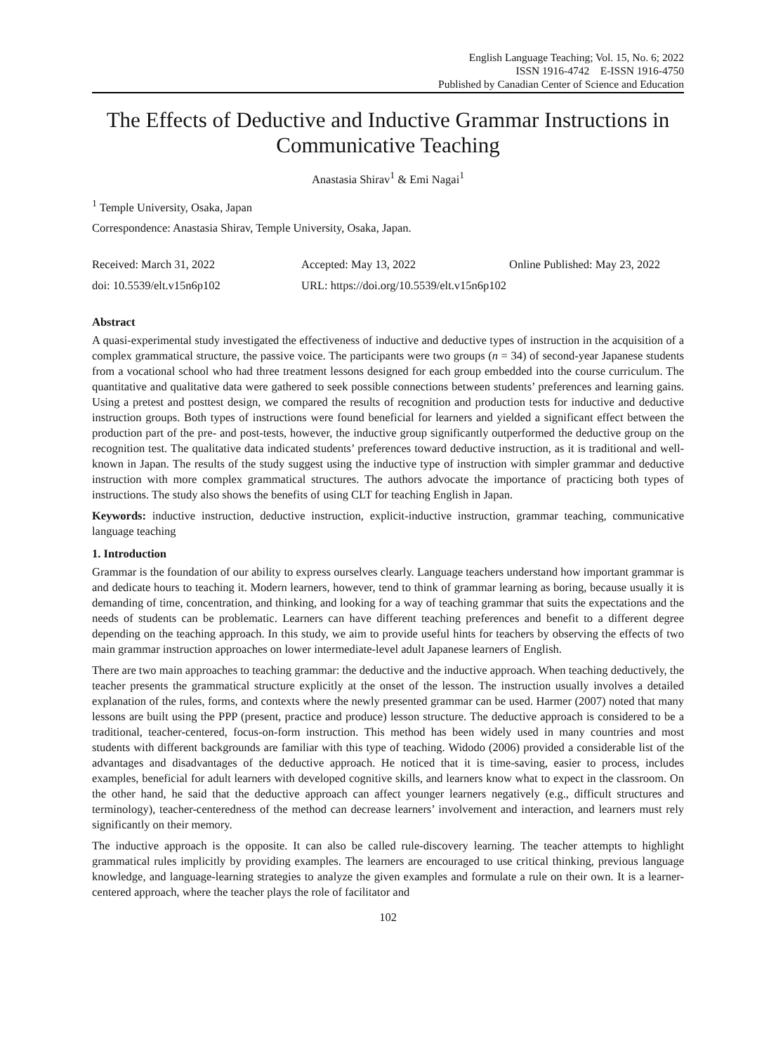English Language Teaching; Vol. 15, No. 6; 2022
ISSN 1916-4742 E-ISSN 1916-4750
Published by Canadian Center of Science and Education
The Effects of Deductive and Inductive Grammar Instructions in Communicative Teaching
Anastasia Shirav<sup>1</sup> & Emi Nagai<sup>1</sup>
<sup>1</sup> Temple University, Osaka, Japan
Correspondence: Anastasia Shirav, Temple University, Osaka, Japan.
Received: March 31, 2022 Accepted: May 13, 2022 Online Published: May 23, 2022
doi: 10.5539/elt.v15n6p102 URL: https://doi.org/10.5539/elt.v15n6p102
Abstract
A quasi-experimental study investigated the effectiveness of inductive and deductive types of instruction in the acquisition of a complex grammatical structure, the passive voice. The participants were two groups (n = 34) of second-year Japanese students from a vocational school who had three treatment lessons designed for each group embedded into the course curriculum. The quantitative and qualitative data were gathered to seek possible connections between students’ preferences and learning gains. Using a pretest and posttest design, we compared the results of recognition and production tests for inductive and deductive instruction groups. Both types of instructions were found beneficial for learners and yielded a significant effect between the production part of the pre- and post-tests, however, the inductive group significantly outperformed the deductive group on the recognition test. The qualitative data indicated students’ preferences toward deductive instruction, as it is traditional and well-known in Japan. The results of the study suggest using the inductive type of instruction with simpler grammar and deductive instruction with more complex grammatical structures. The authors advocate the importance of practicing both types of instructions. The study also shows the benefits of using CLT for teaching English in Japan.
Keywords: inductive instruction, deductive instruction, explicit-inductive instruction, grammar teaching, communicative language teaching
1. Introduction
Grammar is the foundation of our ability to express ourselves clearly. Language teachers understand how important grammar is and dedicate hours to teaching it. Modern learners, however, tend to think of grammar learning as boring, because usually it is demanding of time, concentration, and thinking, and looking for a way of teaching grammar that suits the expectations and the needs of students can be problematic. Learners can have different teaching preferences and benefit to a different degree depending on the teaching approach. In this study, we aim to provide useful hints for teachers by observing the effects of two main grammar instruction approaches on lower intermediate-level adult Japanese learners of English.
There are two main approaches to teaching grammar: the deductive and the inductive approach. When teaching deductively, the teacher presents the grammatical structure explicitly at the onset of the lesson. The instruction usually involves a detailed explanation of the rules, forms, and contexts where the newly presented grammar can be used. Harmer (2007) noted that many lessons are built using the PPP (present, practice and produce) lesson structure. The deductive approach is considered to be a traditional, teacher-centered, focus-on-form instruction. This method has been widely used in many countries and most students with different backgrounds are familiar with this type of teaching. Widodo (2006) provided a considerable list of the advantages and disadvantages of the deductive approach. He noticed that it is time-saving, easier to process, includes examples, beneficial for adult learners with developed cognitive skills, and learners know what to expect in the classroom. On the other hand, he said that the deductive approach can affect younger learners negatively (e.g., difficult structures and terminology), teacher-centeredness of the method can decrease learners’ involvement and interaction, and learners must rely significantly on their memory.
The inductive approach is the opposite. It can also be called rule-discovery learning. The teacher attempts to highlight grammatical rules implicitly by providing examples. The learners are encouraged to use critical thinking, previous language knowledge, and language-learning strategies to analyze the given examples and formulate a rule on their own. It is a learner-centered approach, where the teacher plays the role of facilitator and
102